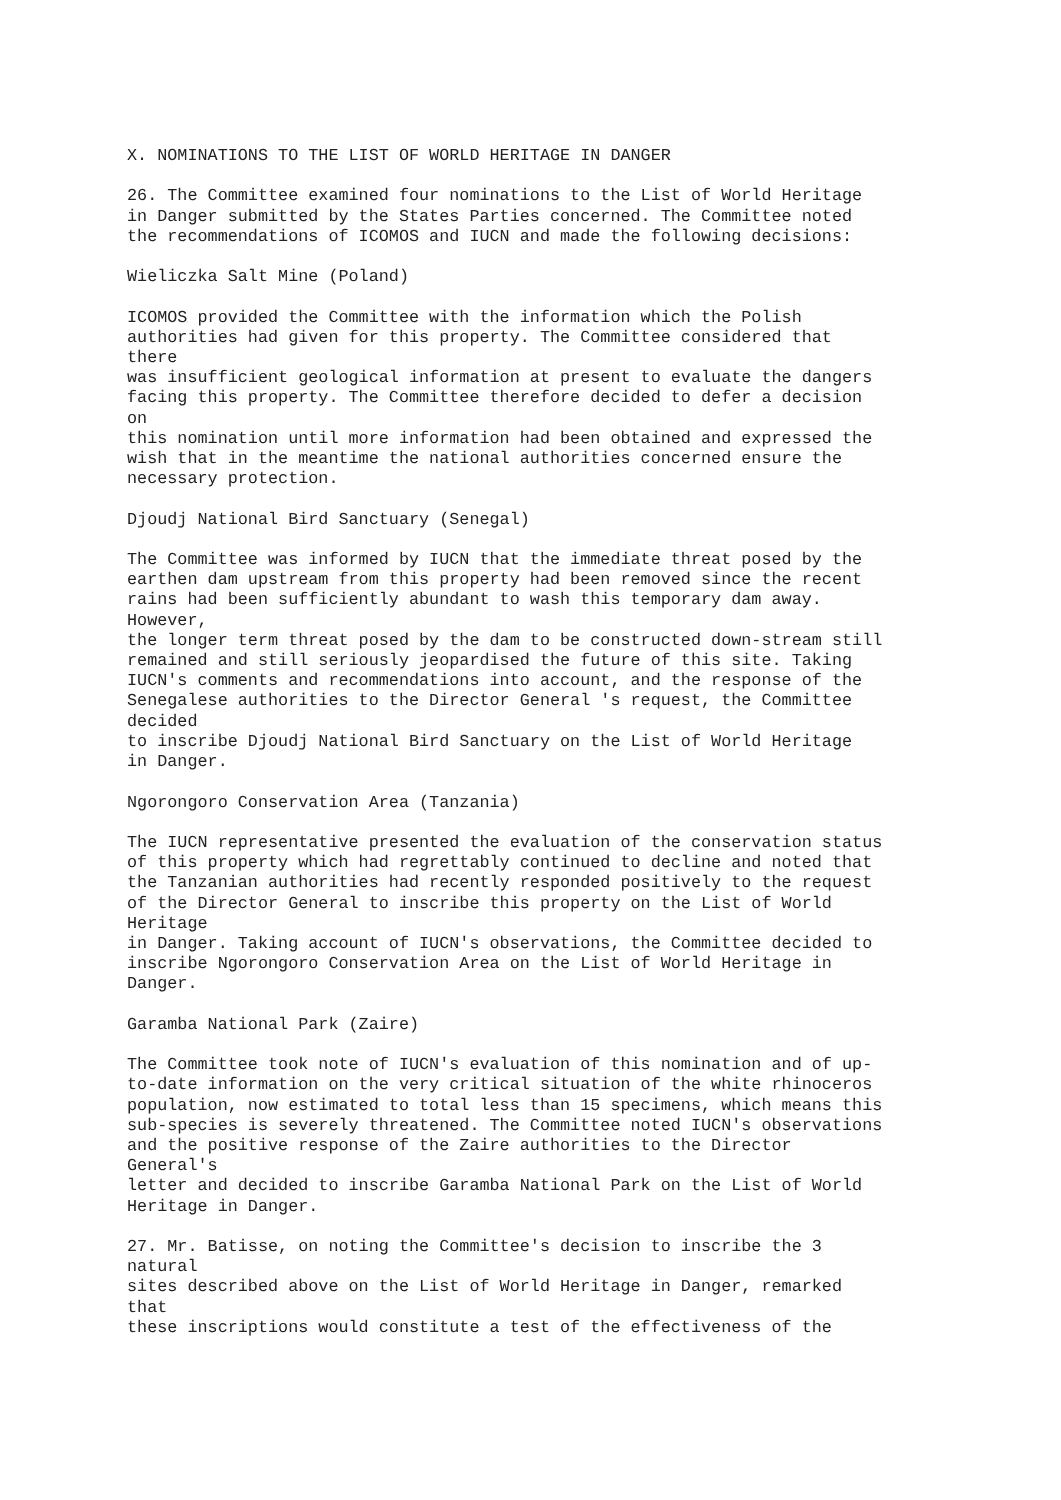X. NOMINATIONS TO THE LIST OF WORLD HERITAGE IN DANGER 26. The Committee examined four nominations to the List of World Heritage in Danger submitted by the States Parties concerned. The Committee noted the recommendations of ICOMOS and IUCN and made the following decisions: Wieliczka Salt Mine (Poland) ICOMOS provided the Committee with the information which the Polish authorities had given for this property. The Committee considered that there was insufficient geological information at present to evaluate the dangers facing this property. The Committee therefore decided to defer a decision on this nomination until more information had been obtained and expressed the wish that in the meantime the national authorities concerned ensure the necessary protection. Djoudj National Bird Sanctuary (Senegal) The Committee was informed by IUCN that the immediate threat posed by the earthen dam upstream from this property had been removed since the recent rains had been sufficiently abundant to wash this temporary dam away. However, the longer term threat posed by the dam to be constructed down-stream still remained and still seriously jeopardised the future of this site. Taking IUCN's comments and recommendations into account, and the response of the Senegalese authorities to the Director General 's request, the Committee decided to inscribe Djoudj National Bird Sanctuary on the List of World Heritage in Danger. Ngorongoro Conservation Area (Tanzania) The IUCN representative presented the evaluation of the conservation status of this property which had regrettably continued to decline and noted that the Tanzanian authorities had recently responded positively to the request of the Director General to inscribe this property on the List of World Heritage in Danger. Taking account of IUCN's observations, the Committee decided to inscribe Ngorongoro Conservation Area on the List of World Heritage in Danger. Garamba National Park (Zaire) The Committee took note of IUCN's evaluation of this nomination and of up- to-date information on the very critical situation of the white rhinoceros population, now estimated to total less than 15 specimens, which means this sub-species is severely threatened. The Committee noted IUCN's observations and the positive response of the Zaire authorities to the Director General's letter and decided to inscribe Garamba National Park on the List of World Heritage in Danger. 27. Mr. Batisse, on noting the Committee's decision to inscribe the 3 natural sites described above on the List of World Heritage in Danger, remarked that these inscriptions would constitute a test of the effectiveness of the